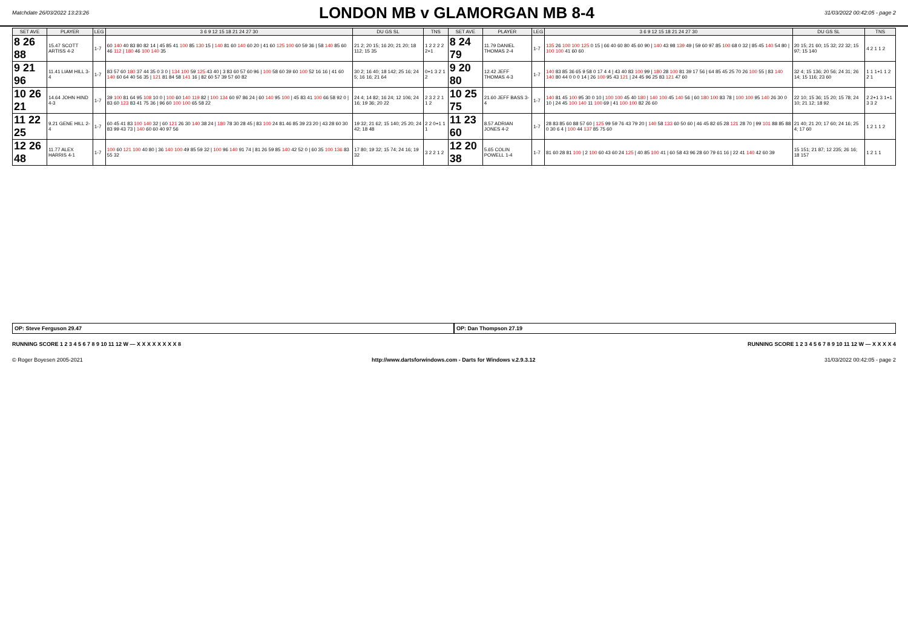Matchdate 26/03/2022 13:23:26
LONDON MB v GLAMORGAN MB 8-4
31/03/2022 00:42:05 - page 2
| SET AVE | PLAYER | LEG | 3 6 9 12 15 18 21 24 27 30 | DU GS SL | TNS | SET AVE | PLAYER | LEG | 3 6 9 12 15 18 21 24 27 30 | DU GS SL | TNS |
| --- | --- | --- | --- | --- | --- | --- | --- | --- | --- | --- | --- |
| 8 26 88 | 15.47 SCOTT ARTISS 4-2 | 1-7 | 60 140 40 83 80 82 14 / 45 85 41 100 85 130 15 / 140 81 60 140 60 20 / 41 60 125 100 60 59 36 / 58 140 85 60 46 112 / 180 46 100 140 35 | 21 2; 20 15; 16 20; 21 20; 18 112; 15 35 | 1 2 2 2 2 2+1 | 8 24 79 | 11.79 DANIEL THOMAS 2-4 | 1-7 | 135 26 100 100 125 0 15 / 66 40 60 80 45 60 90 / 140 43 98 139 49 / 59 60 97 85 100 68 0 32 / 85 45 140 54 80 / 100 100 41 60 60 | 20 15; 21 60; 15 32; 22 32; 15 97; 15 140 | 4 2 1 1 2 |
| 9 21 96 | 11.41 LIAM HILL 3-4 | 1-7 | 83 57 60 180 37 44 35 0 3 0 / 134 100 59 125 43 40 / 3 83 60 57 60 96 / 100 58 60 39 60 100 52 16 16 / 41 60 140 60 64 40 56 35 / 121 81 84 58 141 16 / 82 60 57 39 57 60 82 | 30 2; 16 40; 18 142; 25 16; 24 5; 16 16; 21 64 | 0+1 3 2 1 2 | 9 20 80 | 12.42 JEFF THOMAS 4-3 | 1-7 | 140 83 85 36 65 9 58 0 17 4 4 / 43 40 83 100 99 / 180 28 100 81 39 17 56 / 64 85 45 25 70 26 100 55 / 83 140 140 80 44 0 0 0 14 / 26 100 95 43 121 / 24 45 96 25 83 121 47 60 | 32 4; 15 136; 20 56; 24 31; 26 14; 15 116; 23 60 | 1 1 1+1 1 2 2 1 |
| 10 26 21 | 14.64 JOHN HIND 4-3 | 1-7 | 39 100 81 64 95 108 10 0 / 100 60 140 119 82 / 100 134 60 97 86 24 / 60 140 95 100 / 45 83 41 100 66 58 92 0 / 83 60 123 83 41 75 36 / 96 60 100 100 65 58 22 | 24 4; 14 82; 16 24; 12 106; 24 16; 19 36; 20 22 | 2 3 2 2 1 1 2 | 10 25 75 | 21.60 JEFF BASS 3-4 | 1-7 | 140 81 45 100 95 30 0 10 / 100 100 45 40 180 / 140 100 45 140 56 / 60 180 100 83 78 / 100 100 95 140 26 30 0 10 / 24 45 100 140 11 100 69 / 41 100 100 82 26 60 | 22 10; 15 36; 15 20; 15 78; 24 10; 21 12; 18 92 | 2 2+1 3 1+1 3 3 2 |
| 11 22 25 | 9.21 GENE HILL 2-4 | 1-7 | 60 45 41 83 100 140 32 / 60 121 26 30 140 38 24 / 180 78 30 28 45 / 83 100 24 81 46 85 39 23 20 / 43 28 60 30 83 99 43 73 / 140 60 60 40 97 56 | 19 32; 21 62; 15 140; 25 20; 24 42; 18 48 | 2 2 0+1 1 1 | 11 23 60 | 8.57 ADRIAN JONES 4-2 | 1-7 | 28 83 85 60 88 57 60 / 125 99 59 76 43 79 20 / 140 58 133 60 50 60 / 46 45 82 65 28 121 28 70 / 99 101 88 85 88 0 30 6 4 / 100 44 137 85 75 60 | 21 40; 21 20; 17 60; 24 16; 25 4; 17 60 | 1 2 1 1 2 |
| 12 26 48 | 11.77 ALEX HARRIS 4-1 | 1-7 | 100 60 121 100 40 80 / 36 140 100 49 85 59 32 / 100 96 140 91 74 / 81 26 59 85 140 42 52 0 / 60 35 100 136 83 55 32 | 17 80; 19 32; 15 74; 24 16; 19 32 | 3 2 2 1 2 | 12 20 38 | 5.65 COLIN POWELL 1-4 | 1-7 | 81 60 28 81 100 / 2 100 60 43 60 24 125 / 40 85 100 41 / 60 58 43 96 28 60 79 61 16 / 22 41 140 42 60 39 | 15 151; 21 87; 12 235; 26 16; 18 157 | 1 2 1 1 |
OP: Steve Ferguson 29.47 OP: Dan Thompson 27.19
RUNNING SCORE 1 2 3 4 5 6 7 8 9 10 11 12 W — X X X X X X X X 8 RUNNING SCORE 1 2 3 4 5 6 7 8 9 10 11 12 W — X X X X 4
© Roger Boyesen 2005-2021 http://www.dartsforwindows.com - Darts for Windows v.2.9.3.12 31/03/2022 00:42:05 - page 2